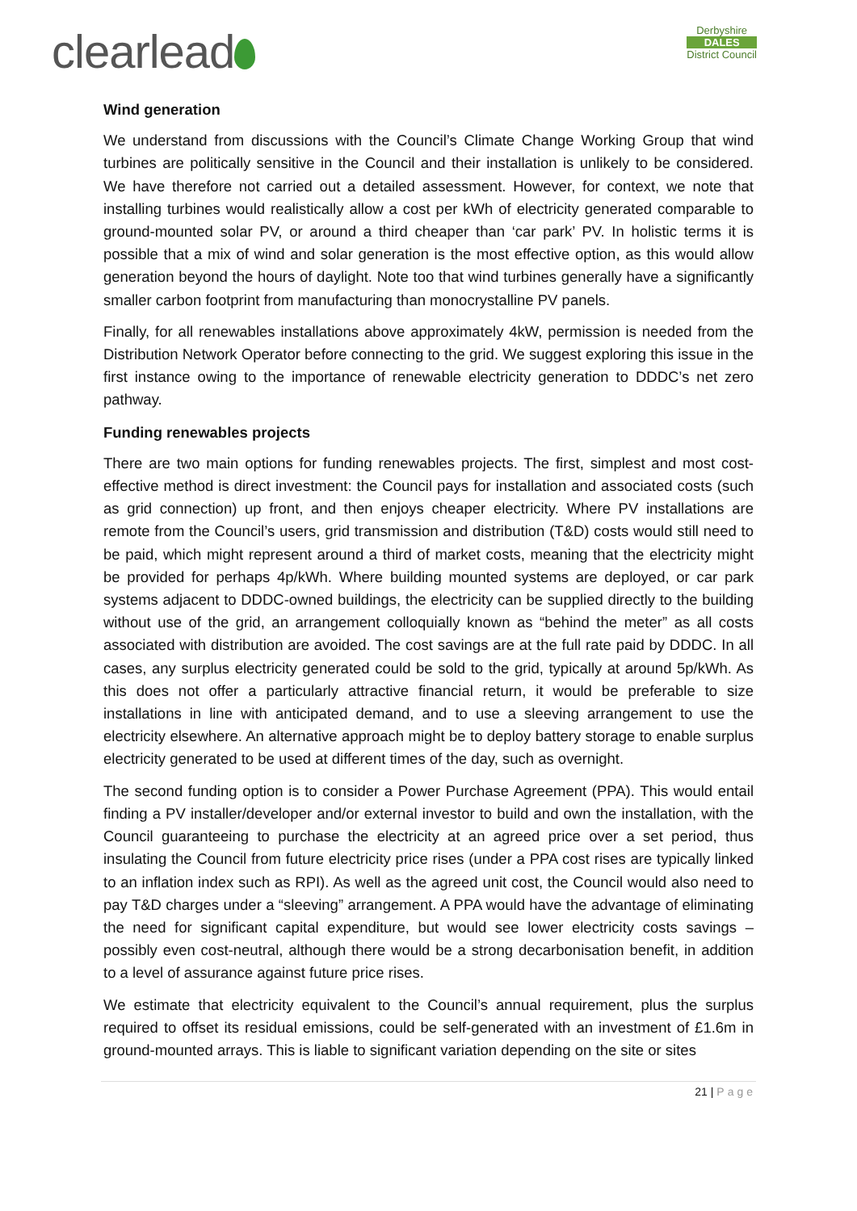clearlead
Derbyshire
DALES
District Council
Wind generation
We understand from discussions with the Council’s Climate Change Working Group that wind turbines are politically sensitive in the Council and their installation is unlikely to be considered. We have therefore not carried out a detailed assessment. However, for context, we note that installing turbines would realistically allow a cost per kWh of electricity generated comparable to ground-mounted solar PV, or around a third cheaper than ‘car park’ PV. In holistic terms it is possible that a mix of wind and solar generation is the most effective option, as this would allow generation beyond the hours of daylight. Note too that wind turbines generally have a significantly smaller carbon footprint from manufacturing than monocrystalline PV panels.
Finally, for all renewables installations above approximately 4kW, permission is needed from the Distribution Network Operator before connecting to the grid. We suggest exploring this issue in the first instance owing to the importance of renewable electricity generation to DDDC’s net zero pathway.
Funding renewables projects
There are two main options for funding renewables projects. The first, simplest and most cost-effective method is direct investment: the Council pays for installation and associated costs (such as grid connection) up front, and then enjoys cheaper electricity. Where PV installations are remote from the Council’s users, grid transmission and distribution (T&D) costs would still need to be paid, which might represent around a third of market costs, meaning that the electricity might be provided for perhaps 4p/kWh. Where building mounted systems are deployed, or car park systems adjacent to DDDC-owned buildings, the electricity can be supplied directly to the building without use of the grid, an arrangement colloquially known as “behind the meter” as all costs associated with distribution are avoided. The cost savings are at the full rate paid by DDDC. In all cases, any surplus electricity generated could be sold to the grid, typically at around 5p/kWh. As this does not offer a particularly attractive financial return, it would be preferable to size installations in line with anticipated demand, and to use a sleeving arrangement to use the electricity elsewhere. An alternative approach might be to deploy battery storage to enable surplus electricity generated to be used at different times of the day, such as overnight.
The second funding option is to consider a Power Purchase Agreement (PPA). This would entail finding a PV installer/developer and/or external investor to build and own the installation, with the Council guaranteeing to purchase the electricity at an agreed price over a set period, thus insulating the Council from future electricity price rises (under a PPA cost rises are typically linked to an inflation index such as RPI). As well as the agreed unit cost, the Council would also need to pay T&D charges under a “sleeving” arrangement. A PPA would have the advantage of eliminating the need for significant capital expenditure, but would see lower electricity costs savings – possibly even cost-neutral, although there would be a strong decarbonisation benefit, in addition to a level of assurance against future price rises.
We estimate that electricity equivalent to the Council’s annual requirement, plus the surplus required to offset its residual emissions, could be self-generated with an investment of £1.6m in ground-mounted arrays. This is liable to significant variation depending on the site or sites
21 | Page